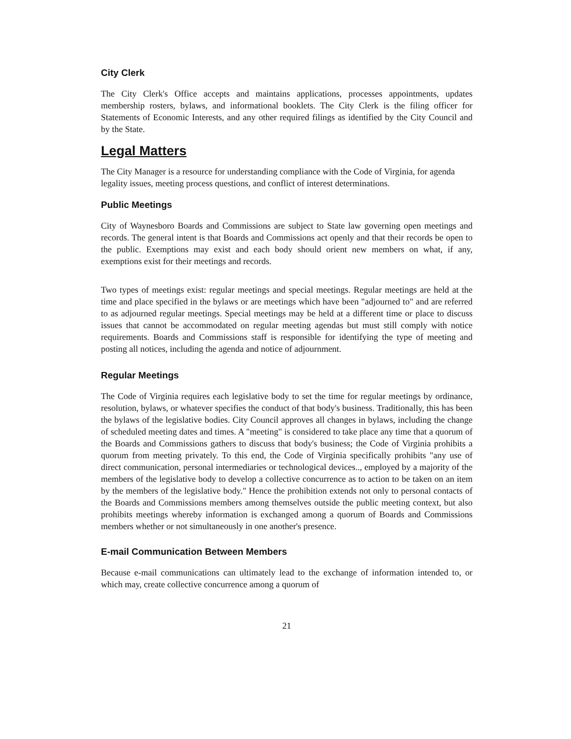City Clerk
The City Clerk's Office accepts and maintains applications, processes appointments, updates membership rosters, bylaws, and informational booklets. The City Clerk is the filing officer for Statements of Economic Interests, and any other required filings as identified by the City Council and by the State.
Legal Matters
The City Manager is a resource for understanding compliance with the Code of Virginia, for agenda legality issues, meeting process questions, and conflict of interest determinations.
Public Meetings
City of Waynesboro Boards and Commissions are subject to State law governing open meetings and records. The general intent is that Boards and Commissions act openly and that their records be open to the public. Exemptions may exist and each body should orient new members on what, if any, exemptions exist for their meetings and records.
Two types of meetings exist: regular meetings and special meetings. Regular meetings are held at the time and place specified in the bylaws or are meetings which have been "adjourned to" and are referred to as adjourned regular meetings. Special meetings may be held at a different time or place to discuss issues that cannot be accommodated on regular meeting agendas but must still comply with notice requirements. Boards and Commissions staff is responsible for identifying the type of meeting and posting all notices, including the agenda and notice of adjournment.
Regular Meetings
The Code of Virginia requires each legislative body to set the time for regular meetings by ordinance, resolution, bylaws, or whatever specifies the conduct of that body's business. Traditionally, this has been the bylaws of the legislative bodies. City Council approves all changes in bylaws, including the change of scheduled meeting dates and times. A "meeting" is considered to take place any time that a quorum of the Boards and Commissions gathers to discuss that body's business; the Code of Virginia prohibits a quorum from meeting privately. To this end, the Code of Virginia specifically prohibits "any use of direct communication, personal intermediaries or technological devices.., employed by a majority of the members of the legislative body to develop a collective concurrence as to action to be taken on an item by the members of the legislative body." Hence the prohibition extends not only to personal contacts of the Boards and Commissions members among themselves outside the public meeting context, but also prohibits meetings whereby information is exchanged among a quorum of Boards and Commissions members whether or not simultaneously in one another's presence.
E-mail Communication Between Members
Because e-mail communications can ultimately lead to the exchange of information intended to, or which may, create collective concurrence among a quorum of
21